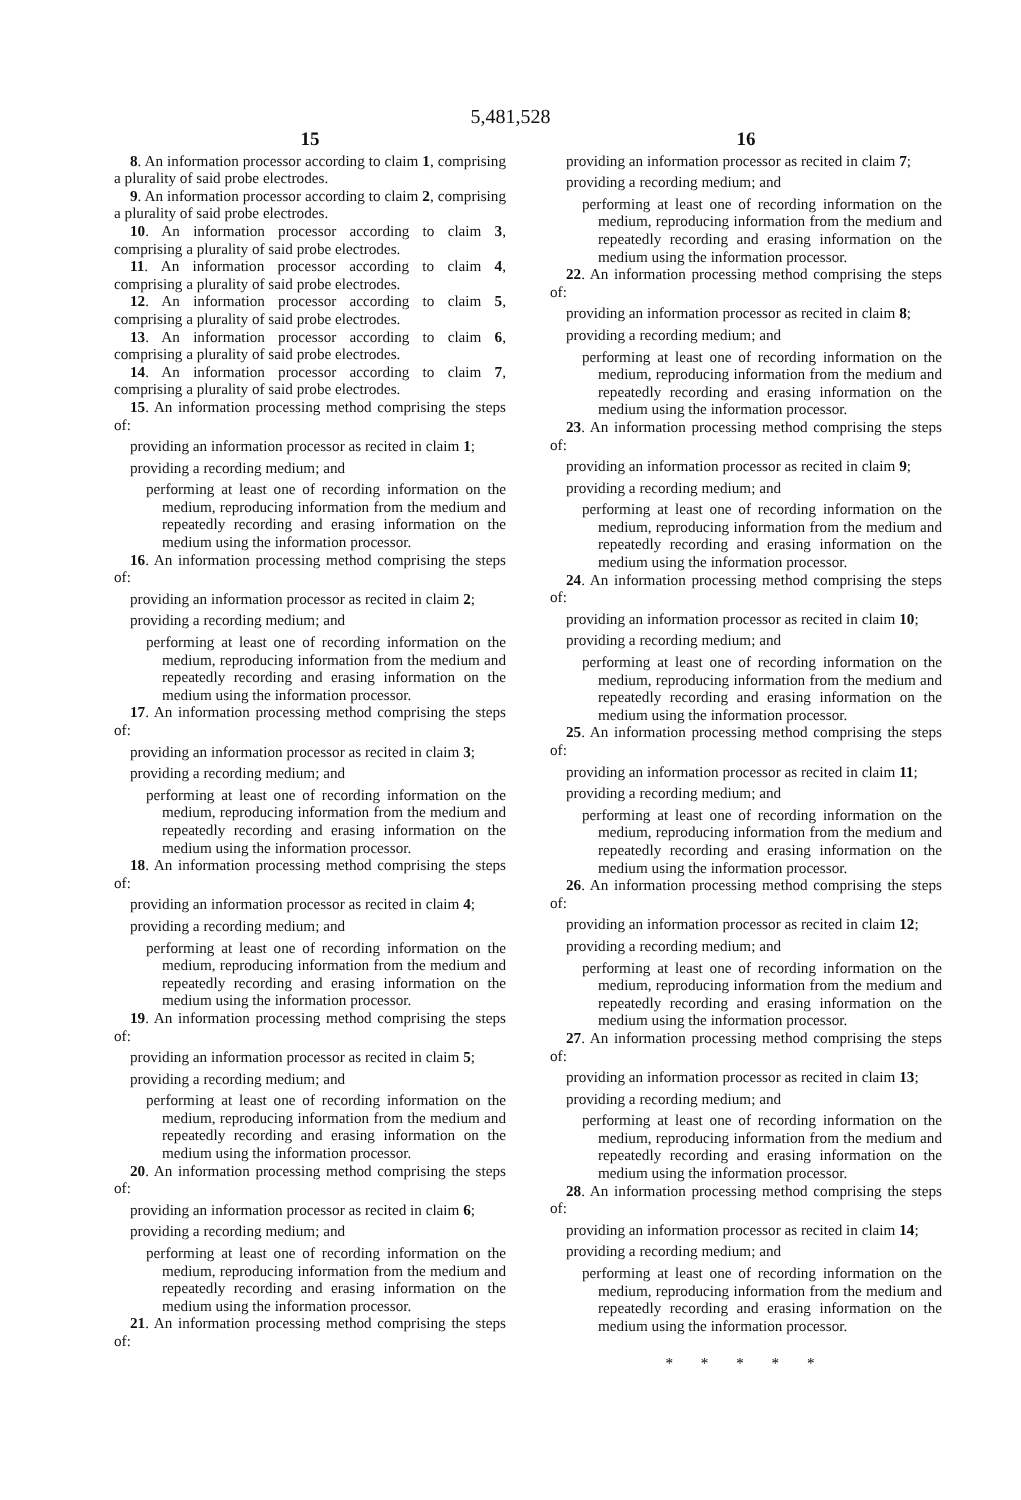5,481,528
15
8. An information processor according to claim 1, comprising a plurality of said probe electrodes.
9. An information processor according to claim 2, comprising a plurality of said probe electrodes.
10. An information processor according to claim 3, comprising a plurality of said probe electrodes.
11. An information processor according to claim 4, comprising a plurality of said probe electrodes.
12. An information processor according to claim 5, comprising a plurality of said probe electrodes.
13. An information processor according to claim 6, comprising a plurality of said probe electrodes.
14. An information processor according to claim 7, comprising a plurality of said probe electrodes.
15. An information processing method comprising the steps of:
providing an information processor as recited in claim 1;
providing a recording medium; and
performing at least one of recording information on the medium, reproducing information from the medium and repeatedly recording and erasing information on the medium using the information processor.
16. An information processing method comprising the steps of:
providing an information processor as recited in claim 2;
providing a recording medium; and
performing at least one of recording information on the medium, reproducing information from the medium and repeatedly recording and erasing information on the medium using the information processor.
17. An information processing method comprising the steps of:
providing an information processor as recited in claim 3;
providing a recording medium; and
performing at least one of recording information on the medium, reproducing information from the medium and repeatedly recording and erasing information on the medium using the information processor.
18. An information processing method comprising the steps of:
providing an information processor as recited in claim 4;
providing a recording medium; and
performing at least one of recording information on the medium, reproducing information from the medium and repeatedly recording and erasing information on the medium using the information processor.
19. An information processing method comprising the steps of:
providing an information processor as recited in claim 5;
providing a recording medium; and
performing at least one of recording information on the medium, reproducing information from the medium and repeatedly recording and erasing information on the medium using the information processor.
20. An information processing method comprising the steps of:
providing an information processor as recited in claim 6;
providing a recording medium; and
performing at least one of recording information on the medium, reproducing information from the medium and repeatedly recording and erasing information on the medium using the information processor.
21. An information processing method comprising the steps of:
16
providing an information processor as recited in claim 7;
providing a recording medium; and
performing at least one of recording information on the medium, reproducing information from the medium and repeatedly recording and erasing information on the medium using the information processor.
22. An information processing method comprising the steps of:
providing an information processor as recited in claim 8;
providing a recording medium; and
performing at least one of recording information on the medium, reproducing information from the medium and repeatedly recording and erasing information on the medium using the information processor.
23. An information processing method comprising the steps of:
providing an information processor as recited in claim 9;
providing a recording medium; and
performing at least one of recording information on the medium, reproducing information from the medium and repeatedly recording and erasing information on the medium using the information processor.
24. An information processing method comprising the steps of:
providing an information processor as recited in claim 10;
providing a recording medium; and
performing at least one of recording information on the medium, reproducing information from the medium and repeatedly recording and erasing information on the medium using the information processor.
25. An information processing method comprising the steps of:
providing an information processor as recited in claim 11;
providing a recording medium; and
performing at least one of recording information on the medium, reproducing information from the medium and repeatedly recording and erasing information on the medium using the information processor.
26. An information processing method comprising the steps of:
providing an information processor as recited in claim 12;
providing a recording medium; and
performing at least one of recording information on the medium, reproducing information from the medium and repeatedly recording and erasing information on the medium using the information processor.
27. An information processing method comprising the steps of:
providing an information processor as recited in claim 13;
providing a recording medium; and
performing at least one of recording information on the medium, reproducing information from the medium and repeatedly recording and erasing information on the medium using the information processor.
28. An information processing method comprising the steps of:
providing an information processor as recited in claim 14;
providing a recording medium; and
performing at least one of recording information on the medium, reproducing information from the medium and repeatedly recording and erasing information on the medium using the information processor.
* * * * *